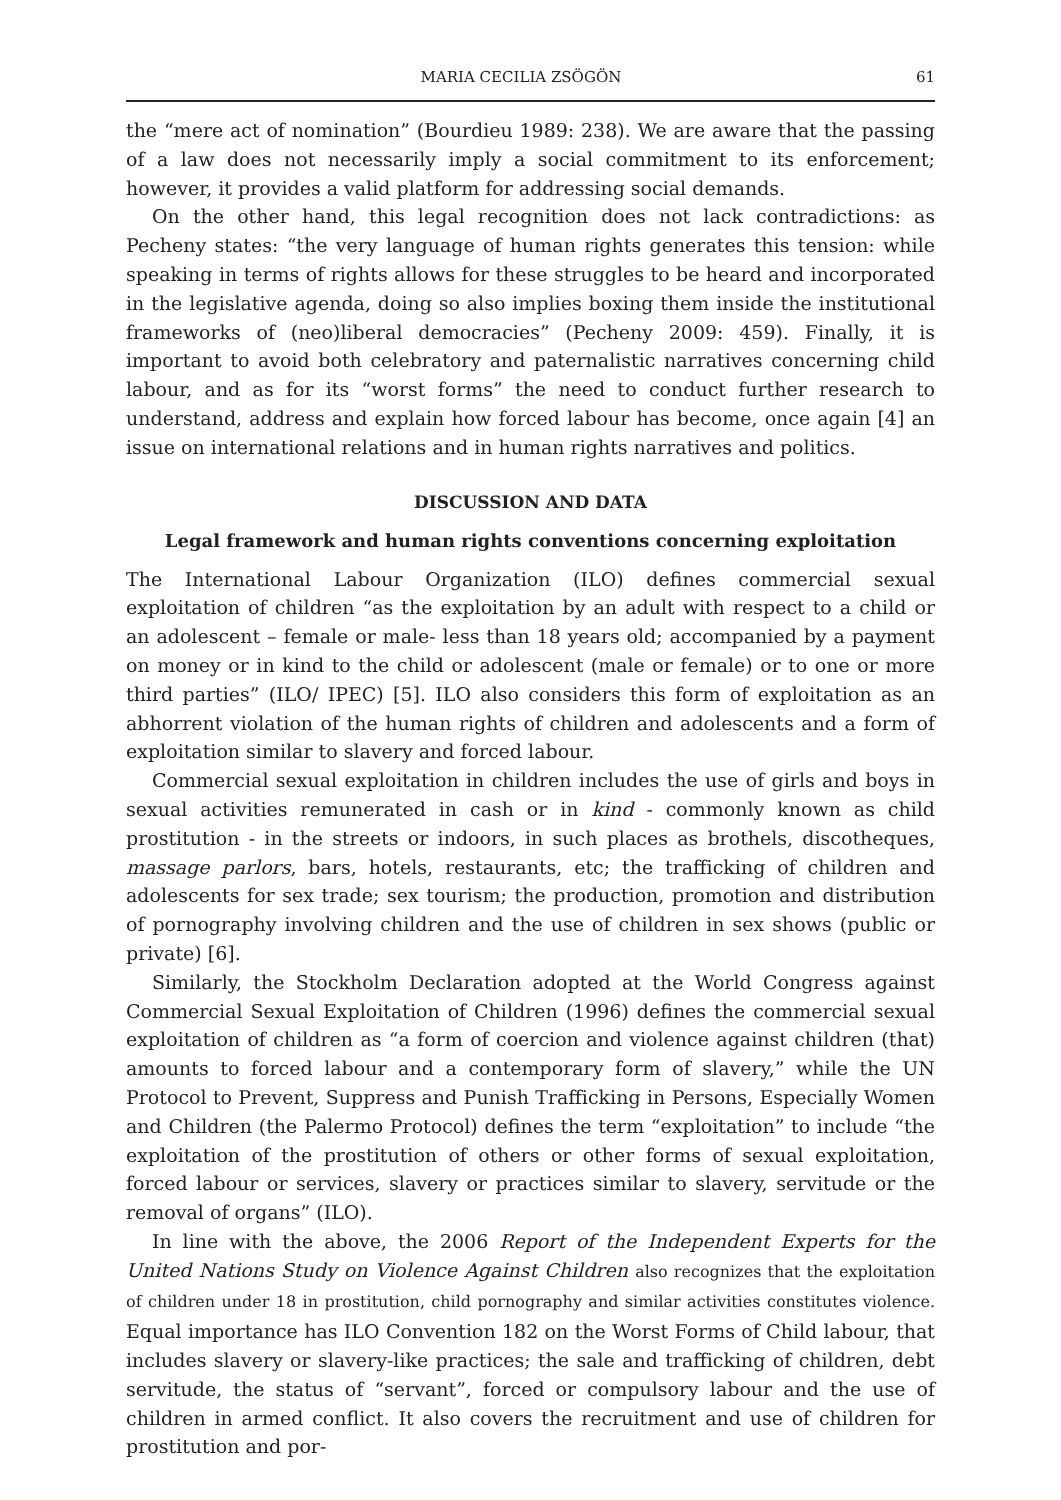MARIA CECILIA ZSÖGÖN 61
the “mere act of nomination” (Bourdieu 1989: 238). We are aware that the passing of a law does not necessarily imply a social commitment to its enforcement; however, it provides a valid platform for addressing social demands.
On the other hand, this legal recognition does not lack contradictions: as Pecheny states: “the very language of human rights generates this tension: while speaking in terms of rights allows for these struggles to be heard and incorporated in the legislative agenda, doing so also implies boxing them inside the institutional frameworks of (neo)liberal democracies” (Pecheny 2009: 459). Finally, it is important to avoid both celebratory and paternalistic narratives concerning child labour, and as for its “worst forms” the need to conduct further research to understand, address and explain how forced labour has become, once again [4] an issue on international relations and in human rights narratives and politics.
DISCUSSION AND DATA
Legal framework and human rights conventions concerning exploitation
The International Labour Organization (ILO) defines commercial sexual exploitation of children “as the exploitation by an adult with respect to a child or an adolescent – female or male- less than 18 years old; accompanied by a payment on money or in kind to the child or adolescent (male or female) or to one or more third parties” (ILO/ IPEC) [5]. ILO also considers this form of exploitation as an abhorrent violation of the human rights of children and adolescents and a form of exploitation similar to slavery and forced labour.
Commercial sexual exploitation in children includes the use of girls and boys in sexual activities remunerated in cash or in kind - commonly known as child prostitution - in the streets or indoors, in such places as brothels, discotheques, massage parlors, bars, hotels, restaurants, etc; the trafficking of children and adolescents for sex trade; sex tourism; the production, promotion and distribution of pornography involving children and the use of children in sex shows (public or private) [6].
Similarly, the Stockholm Declaration adopted at the World Congress against Commercial Sexual Exploitation of Children (1996) defines the commercial sexual exploitation of children as “a form of coercion and violence against children (that) amounts to forced labour and a contemporary form of slavery,” while the UN Protocol to Prevent, Suppress and Punish Trafficking in Persons, Especially Women and Children (the Palermo Protocol) defines the term “exploitation” to include “the exploitation of the prostitution of others or other forms of sexual exploitation, forced labour or services, slavery or practices similar to slavery, servitude or the removal of organs” (ILO).
In line with the above, the 2006 Report of the Independent Experts for the United Nations Study on Violence Against Children also recognizes that the exploitation of children under 18 in prostitution, child pornography and similar activities constitutes violence. Equal importance has ILO Convention 182 on the Worst Forms of Child labour, that includes slavery or slavery-like practices; the sale and trafficking of children, debt servitude, the status of “servant”, forced or compulsory labour and the use of children in armed conflict. It also covers the recruitment and use of children for prostitution and por-